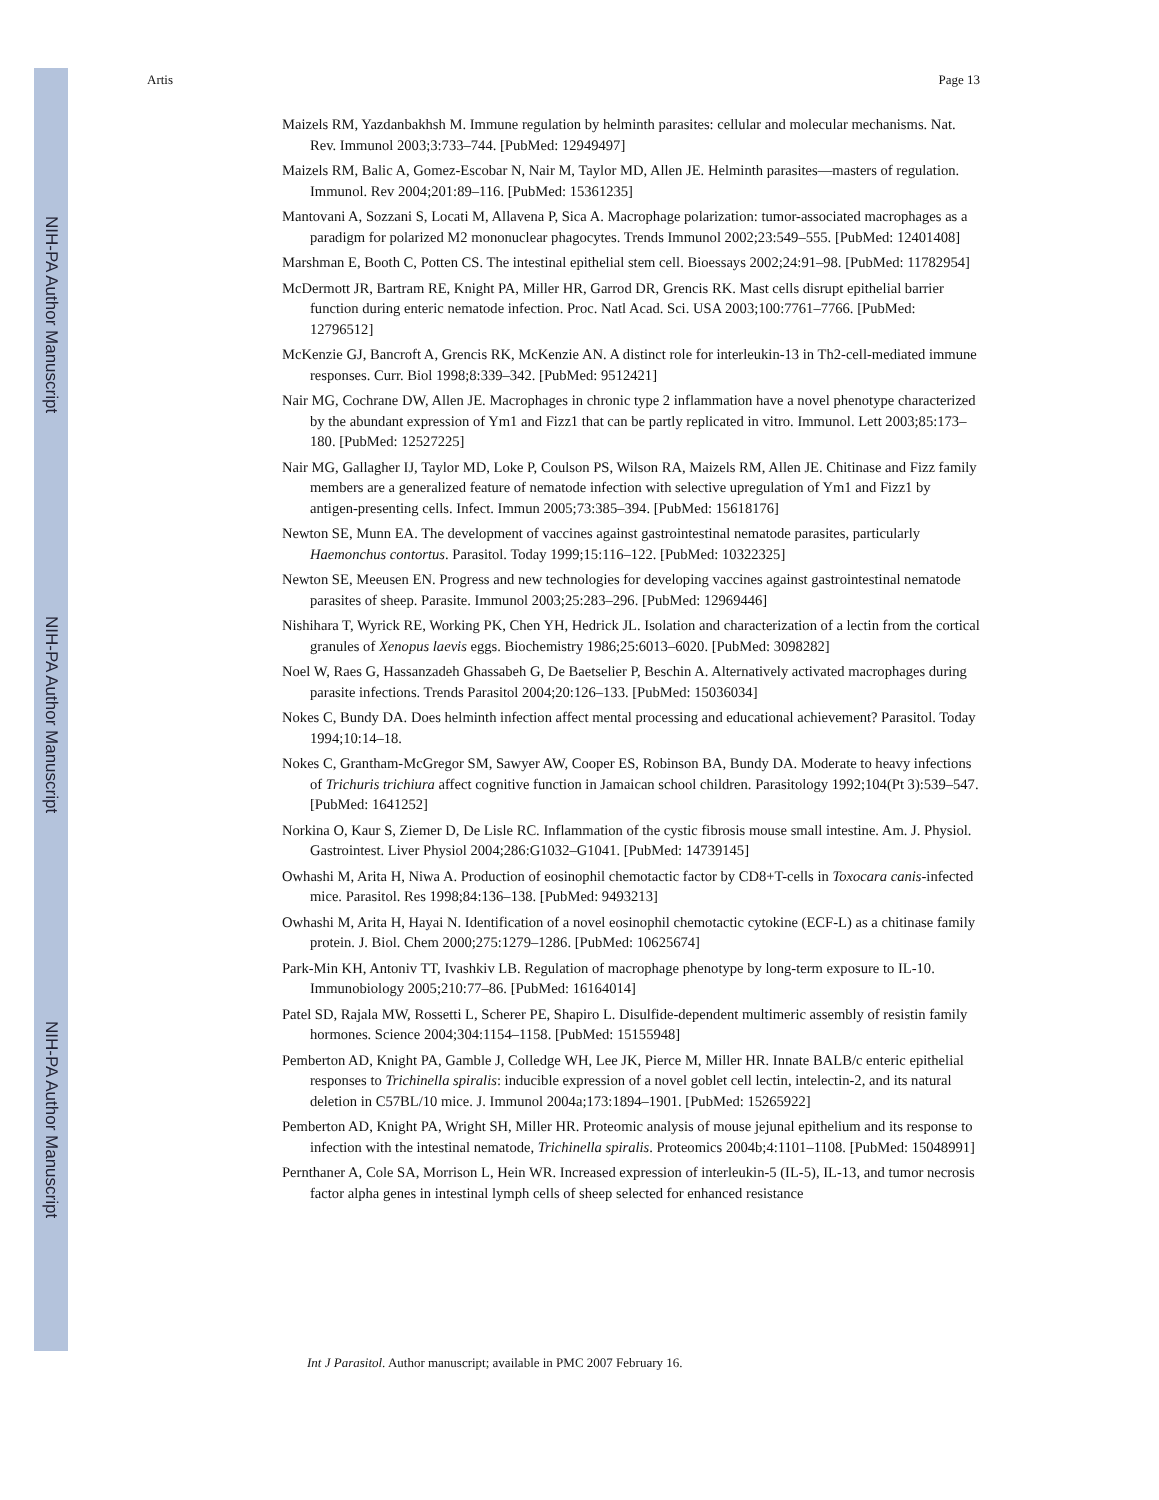NIH-PA Author Manuscript
NIH-PA Author Manuscript
NIH-PA Author Manuscript
Artis Page 13
Maizels RM, Yazdanbakhsh M. Immune regulation by helminth parasites: cellular and molecular mechanisms. Nat. Rev. Immunol 2003;3:733–744. [PubMed: 12949497]
Maizels RM, Balic A, Gomez-Escobar N, Nair M, Taylor MD, Allen JE. Helminth parasites—masters of regulation. Immunol. Rev 2004;201:89–116. [PubMed: 15361235]
Mantovani A, Sozzani S, Locati M, Allavena P, Sica A. Macrophage polarization: tumor-associated macrophages as a paradigm for polarized M2 mononuclear phagocytes. Trends Immunol 2002;23:549–555. [PubMed: 12401408]
Marshman E, Booth C, Potten CS. The intestinal epithelial stem cell. Bioessays 2002;24:91–98. [PubMed: 11782954]
McDermott JR, Bartram RE, Knight PA, Miller HR, Garrod DR, Grencis RK. Mast cells disrupt epithelial barrier function during enteric nematode infection. Proc. Natl Acad. Sci. USA 2003;100:7761–7766. [PubMed: 12796512]
McKenzie GJ, Bancroft A, Grencis RK, McKenzie AN. A distinct role for interleukin-13 in Th2-cell-mediated immune responses. Curr. Biol 1998;8:339–342. [PubMed: 9512421]
Nair MG, Cochrane DW, Allen JE. Macrophages in chronic type 2 inflammation have a novel phenotype characterized by the abundant expression of Ym1 and Fizz1 that can be partly replicated in vitro. Immunol. Lett 2003;85:173–180. [PubMed: 12527225]
Nair MG, Gallagher IJ, Taylor MD, Loke P, Coulson PS, Wilson RA, Maizels RM, Allen JE. Chitinase and Fizz family members are a generalized feature of nematode infection with selective upregulation of Ym1 and Fizz1 by antigen-presenting cells. Infect. Immun 2005;73:385–394. [PubMed: 15618176]
Newton SE, Munn EA. The development of vaccines against gastrointestinal nematode parasites, particularly Haemonchus contortus. Parasitol. Today 1999;15:116–122. [PubMed: 10322325]
Newton SE, Meeusen EN. Progress and new technologies for developing vaccines against gastrointestinal nematode parasites of sheep. Parasite. Immunol 2003;25:283–296. [PubMed: 12969446]
Nishihara T, Wyrick RE, Working PK, Chen YH, Hedrick JL. Isolation and characterization of a lectin from the cortical granules of Xenopus laevis eggs. Biochemistry 1986;25:6013–6020. [PubMed: 3098282]
Noel W, Raes G, Hassanzadeh Ghassabeh G, De Baetselier P, Beschin A. Alternatively activated macrophages during parasite infections. Trends Parasitol 2004;20:126–133. [PubMed: 15036034]
Nokes C, Bundy DA. Does helminth infection affect mental processing and educational achievement? Parasitol. Today 1994;10:14–18.
Nokes C, Grantham-McGregor SM, Sawyer AW, Cooper ES, Robinson BA, Bundy DA. Moderate to heavy infections of Trichuris trichiura affect cognitive function in Jamaican school children. Parasitology 1992;104(Pt 3):539–547. [PubMed: 1641252]
Norkina O, Kaur S, Ziemer D, De Lisle RC. Inflammation of the cystic fibrosis mouse small intestine. Am. J. Physiol. Gastrointest. Liver Physiol 2004;286:G1032–G1041. [PubMed: 14739145]
Owhashi M, Arita H, Niwa A. Production of eosinophil chemotactic factor by CD8+T-cells in Toxocara canis-infected mice. Parasitol. Res 1998;84:136–138. [PubMed: 9493213]
Owhashi M, Arita H, Hayai N. Identification of a novel eosinophil chemotactic cytokine (ECF-L) as a chitinase family protein. J. Biol. Chem 2000;275:1279–1286. [PubMed: 10625674]
Park-Min KH, Antoniv TT, Ivashkiv LB. Regulation of macrophage phenotype by long-term exposure to IL-10. Immunobiology 2005;210:77–86. [PubMed: 16164014]
Patel SD, Rajala MW, Rossetti L, Scherer PE, Shapiro L. Disulfide-dependent multimeric assembly of resistin family hormones. Science 2004;304:1154–1158. [PubMed: 15155948]
Pemberton AD, Knight PA, Gamble J, Colledge WH, Lee JK, Pierce M, Miller HR. Innate BALB/c enteric epithelial responses to Trichinella spiralis: inducible expression of a novel goblet cell lectin, intelectin-2, and its natural deletion in C57BL/10 mice. J. Immunol 2004a;173:1894–1901. [PubMed: 15265922]
Pemberton AD, Knight PA, Wright SH, Miller HR. Proteomic analysis of mouse jejunal epithelium and its response to infection with the intestinal nematode, Trichinella spiralis. Proteomics 2004b;4:1101–1108. [PubMed: 15048991]
Pernthaner A, Cole SA, Morrison L, Hein WR. Increased expression of interleukin-5 (IL-5), IL-13, and tumor necrosis factor alpha genes in intestinal lymph cells of sheep selected for enhanced resistance
Int J Parasitol. Author manuscript; available in PMC 2007 February 16.